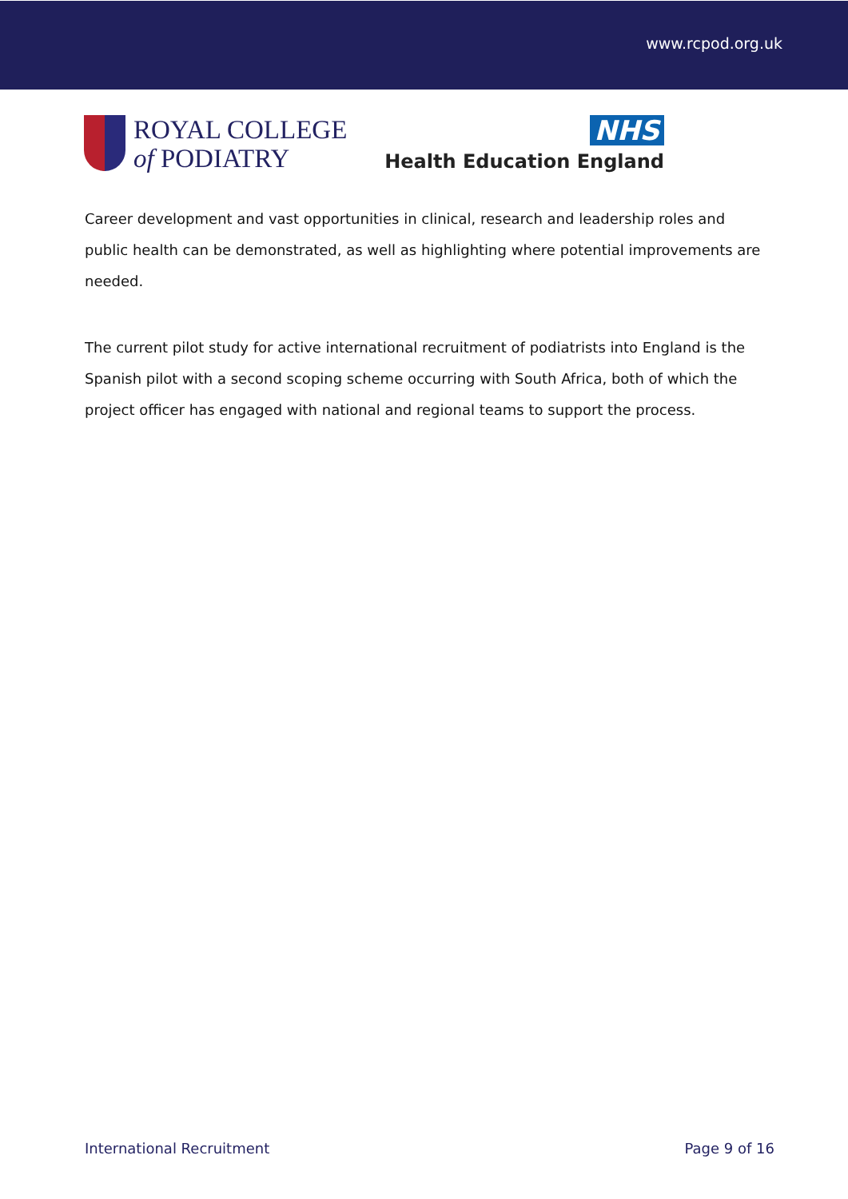www.rcpod.org.uk
ROYAL COLLEGE
of PODIATRY
NHS
Health Education England
Career development and vast opportunities in clinical, research and leadership roles and public health can be demonstrated, as well as highlighting where potential improvements are needed.
The current pilot study for active international recruitment of podiatrists into England is the Spanish pilot with a second scoping scheme occurring with South Africa, both of which the project officer has engaged with national and regional teams to support the process.
International Recruitment Page 9 of 16